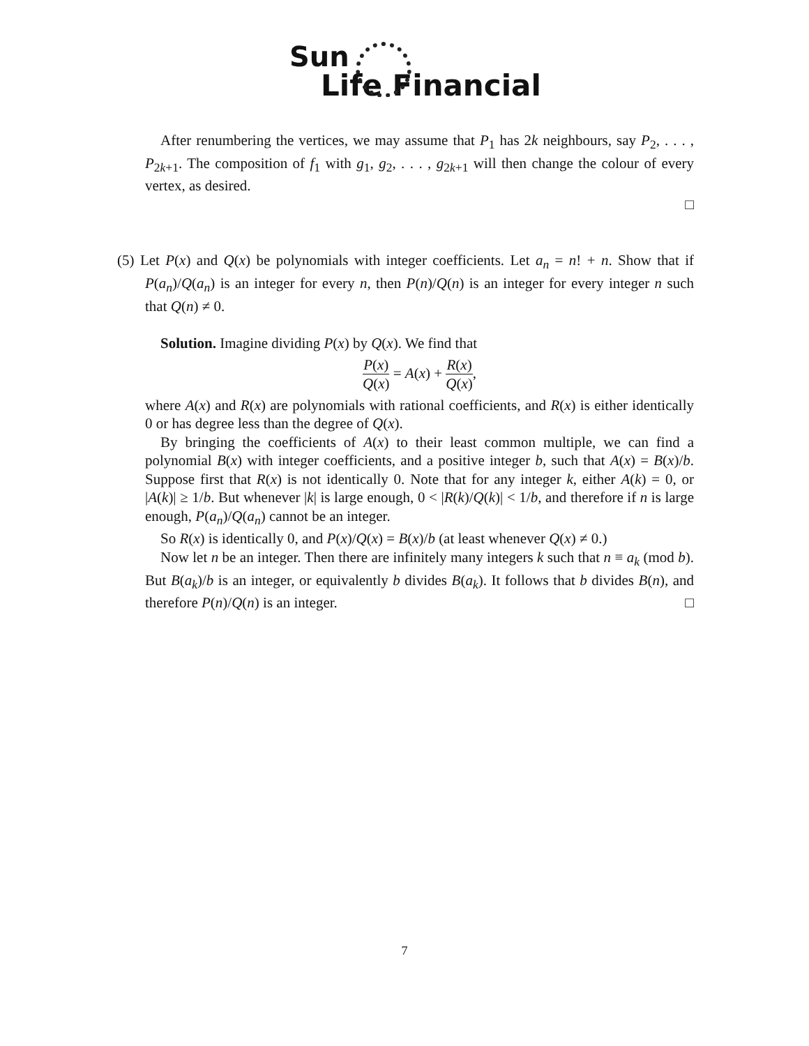Sun
Life Financial
After renumbering the vertices, we may assume that P<sub>1</sub> has 2k neighbours, say P<sub>2</sub>, . . . , P<sub>2k+1</sub>. The composition of f<sub>1</sub> with g<sub>1</sub>, g<sub>2</sub>, . . . , g<sub>2k+1</sub> will then change the colour of every vertex, as desired.
□
(5) Let P(x) and Q(x) be polynomials with integer coefficients. Let a<sub>n</sub> = n! + n. Show that if P(a<sub>n</sub>)/Q(a<sub>n</sub>) is an integer for every n, then P(n)/Q(n) is an integer for every integer n such that Q(n) ≠ 0.
Solution. Imagine dividing P(x) by Q(x). We find that
P(x) Q(x) = A(x) + R(x) Q(x),
where A(x) and R(x) are polynomials with rational coefficients, and R(x) is either identically 0 or has degree less than the degree of Q(x).
By bringing the coefficients of A(x) to their least common multiple, we can find a polynomial B(x) with integer coefficients, and a positive integer b, such that A(x) = B(x)/b. Suppose first that R(x) is not identically 0. Note that for any integer k, either A(k) = 0, or |A(k)| ≥ 1/b. But whenever |k| is large enough, 0 < |R(k)/Q(k)| < 1/b, and therefore if n is large enough, P(a<sub>n</sub>)/Q(a<sub>n</sub>) cannot be an integer.
So R(x) is identically 0, and P(x)/Q(x) = B(x)/b (at least whenever Q(x) ≠ 0.)
Now let n be an integer. Then there are infinitely many integers k such that n ≡ a<sub>k</sub> (mod b). But B(a<sub>k</sub>)/b is an integer, or equivalently b divides B(a<sub>k</sub>). It follows that b divides B(n), and therefore P(n)/Q(n) is an integer. □
7